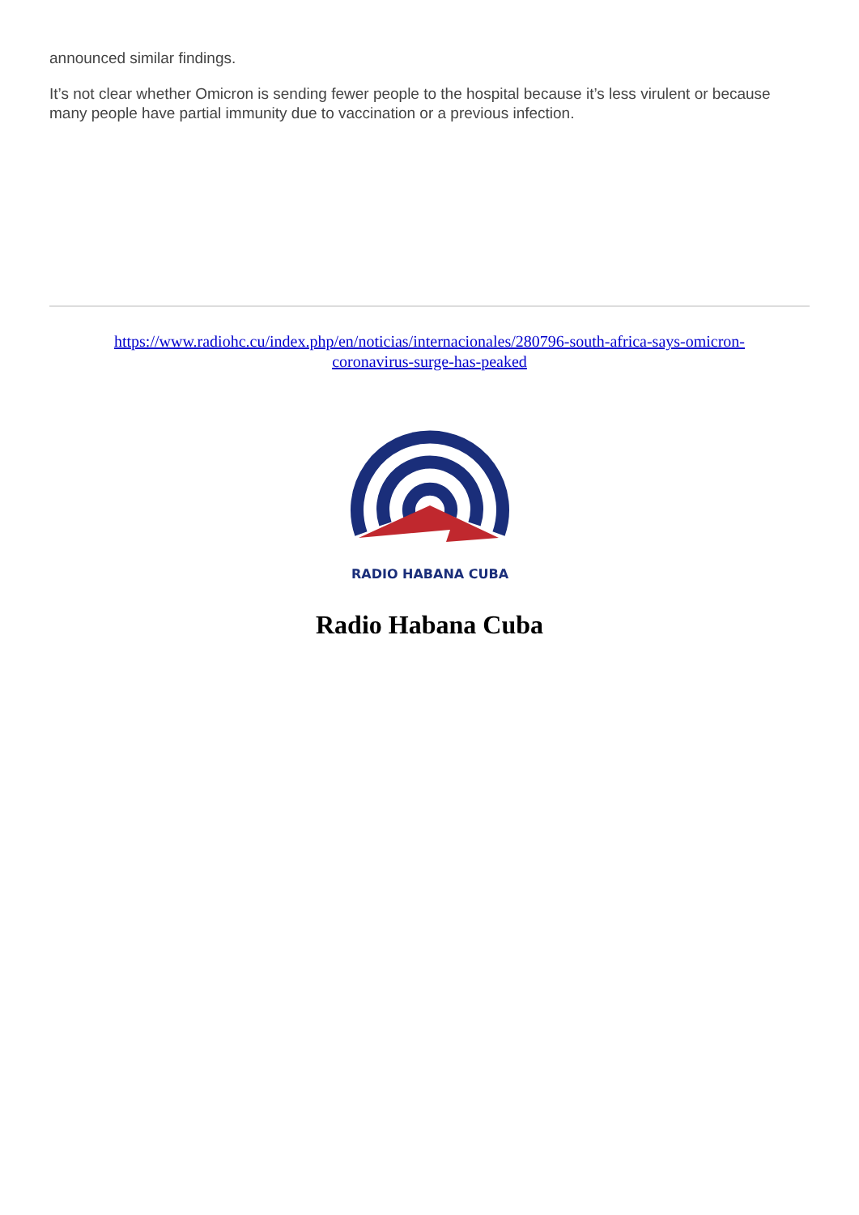announced similar findings.
It’s not clear whether Omicron is sending fewer people to the hospital because it’s less virulent or because many people have partial immunity due to vaccination or a previous infection.
https://www.radiohc.cu/index.php/en/noticias/internacionales/280796-south-africa-says-omicron-coronavirus-surge-has-peaked
RADIO HABANA CUBA
Radio Habana Cuba